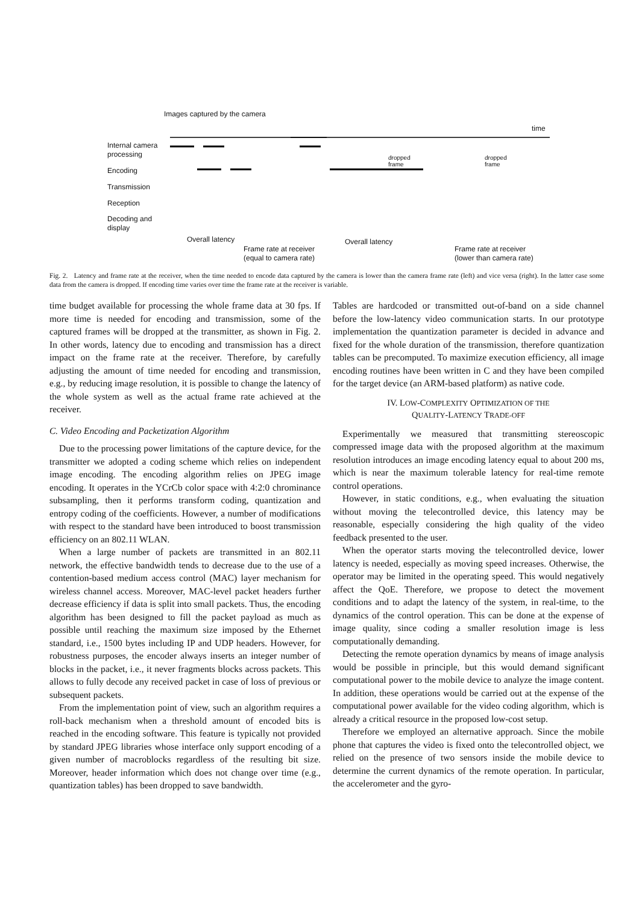Images captured by the camera
time
Internal camera
processing
Encoding
Transmission
Reception
Decoding and
display
dropped
frame
dropped
frame
Overall latency
Frame rate at receiver
(equal to camera rate)
Overall latency
Frame rate at receiver
(lower than camera rate)
Fig. 2. Latency and frame rate at the receiver, when the time needed to encode data captured by the camera is lower than the camera frame rate (left) and vice versa (right). In the latter case some data from the camera is dropped. If encoding time varies over time the frame rate at the receiver is variable.
time budget available for processing the whole frame data at 30 fps. If more time is needed for encoding and transmission, some of the captured frames will be dropped at the transmitter, as shown in Fig. 2. In other words, latency due to encoding and transmission has a direct impact on the frame rate at the receiver. Therefore, by carefully adjusting the amount of time needed for encoding and transmission, e.g., by reducing image resolution, it is possible to change the latency of the whole system as well as the actual frame rate achieved at the receiver.
C. Video Encoding and Packetization Algorithm
Due to the processing power limitations of the capture device, for the transmitter we adopted a coding scheme which relies on independent image encoding. The encoding algorithm relies on JPEG image encoding. It operates in the YCrCb color space with 4:2:0 chrominance subsampling, then it performs transform coding, quantization and entropy coding of the coefficients. However, a number of modifications with respect to the standard have been introduced to boost transmission efficiency on an 802.11 WLAN.
When a large number of packets are transmitted in an 802.11 network, the effective bandwidth tends to decrease due to the use of a contention-based medium access control (MAC) layer mechanism for wireless channel access. Moreover, MAC-level packet headers further decrease efficiency if data is split into small packets. Thus, the encoding algorithm has been designed to fill the packet payload as much as possible until reaching the maximum size imposed by the Ethernet standard, i.e., 1500 bytes including IP and UDP headers. However, for robustness purposes, the encoder always inserts an integer number of blocks in the packet, i.e., it never fragments blocks across packets. This allows to fully decode any received packet in case of loss of previous or subsequent packets.
From the implementation point of view, such an algorithm requires a roll-back mechanism when a threshold amount of encoded bits is reached in the encoding software. This feature is typically not provided by standard JPEG libraries whose interface only support encoding of a given number of macroblocks regardless of the resulting bit size. Moreover, header information which does not change over time (e.g., quantization tables) has been dropped to save bandwidth.
Tables are hardcoded or transmitted out-of-band on a side channel before the low-latency video communication starts. In our prototype implementation the quantization parameter is decided in advance and fixed for the whole duration of the transmission, therefore quantization tables can be precomputed. To maximize execution efficiency, all image encoding routines have been written in C and they have been compiled for the target device (an ARM-based platform) as native code.
IV. LOW-COMPLEXITY OPTIMIZATION OF THE
QUALITY-LATENCY TRADE-OFF
Experimentally we measured that transmitting stereoscopic compressed image data with the proposed algorithm at the maximum resolution introduces an image encoding latency equal to about 200 ms, which is near the maximum tolerable latency for real-time remote control operations.
However, in static conditions, e.g., when evaluating the situation without moving the telecontrolled device, this latency may be reasonable, especially considering the high quality of the video feedback presented to the user.
When the operator starts moving the telecontrolled device, lower latency is needed, especially as moving speed increases. Otherwise, the operator may be limited in the operating speed. This would negatively affect the QoE. Therefore, we propose to detect the movement conditions and to adapt the latency of the system, in real-time, to the dynamics of the control operation. This can be done at the expense of image quality, since coding a smaller resolution image is less computationally demanding.
Detecting the remote operation dynamics by means of image analysis would be possible in principle, but this would demand significant computational power to the mobile device to analyze the image content. In addition, these operations would be carried out at the expense of the computational power available for the video coding algorithm, which is already a critical resource in the proposed low-cost setup.
Therefore we employed an alternative approach. Since the mobile phone that captures the video is fixed onto the telecontrolled object, we relied on the presence of two sensors inside the mobile device to determine the current dynamics of the remote operation. In particular, the accelerometer and the gyro-